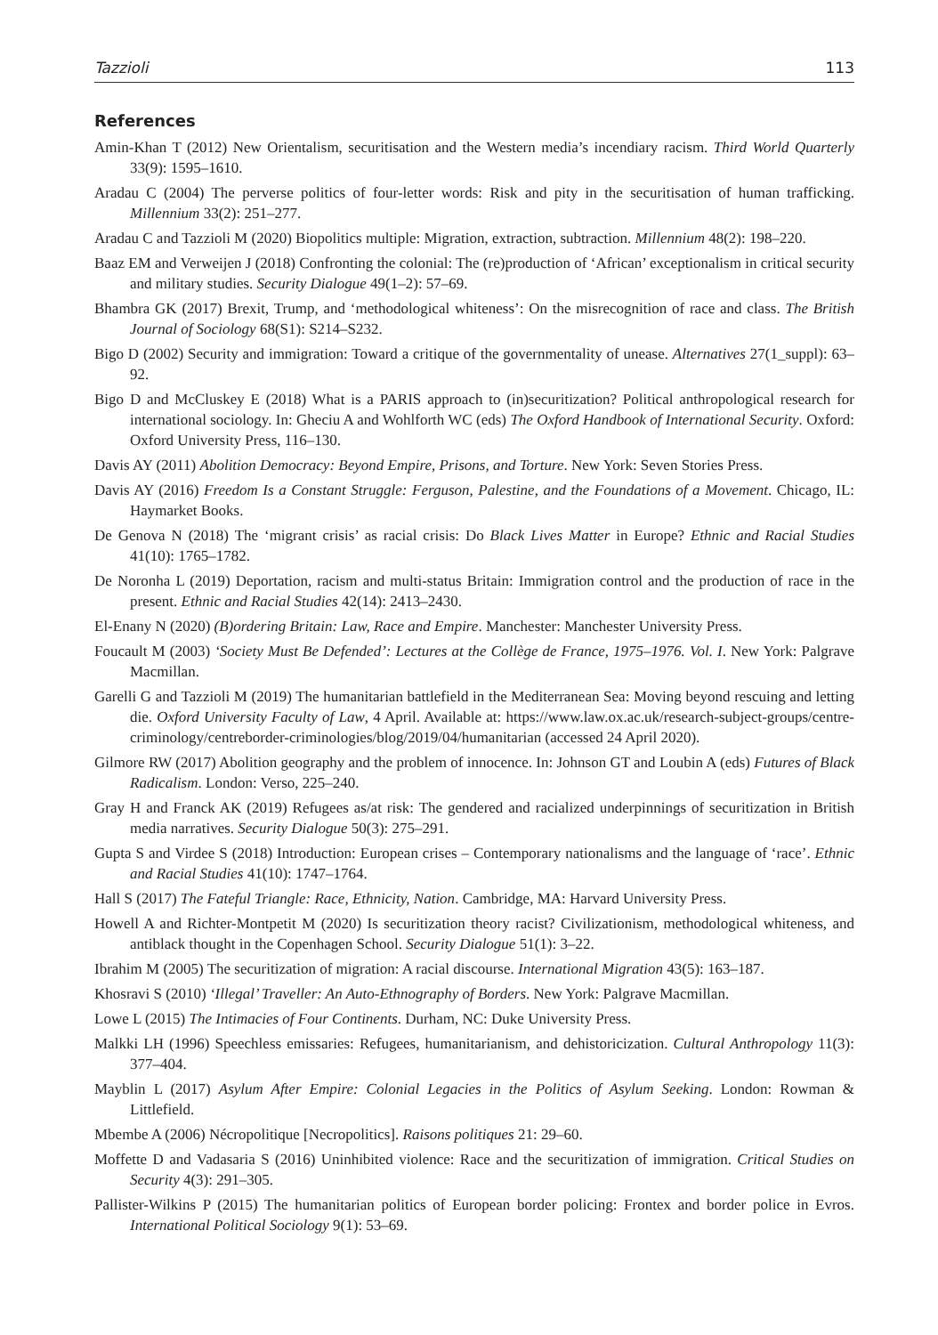Tazzioli 113
References
Amin-Khan T (2012) New Orientalism, securitisation and the Western media’s incendiary racism. Third World Quarterly 33(9): 1595–1610.
Aradau C (2004) The perverse politics of four-letter words: Risk and pity in the securitisation of human trafficking. Millennium 33(2): 251–277.
Aradau C and Tazzioli M (2020) Biopolitics multiple: Migration, extraction, subtraction. Millennium 48(2): 198–220.
Baaz EM and Verweijen J (2018) Confronting the colonial: The (re)production of ‘African’ exceptionalism in critical security and military studies. Security Dialogue 49(1–2): 57–69.
Bhambra GK (2017) Brexit, Trump, and ‘methodological whiteness’: On the misrecognition of race and class. The British Journal of Sociology 68(S1): S214–S232.
Bigo D (2002) Security and immigration: Toward a critique of the governmentality of unease. Alternatives 27(1_suppl): 63–92.
Bigo D and McCluskey E (2018) What is a PARIS approach to (in)securitization? Political anthropological research for international sociology. In: Gheciu A and Wohlforth WC (eds) The Oxford Handbook of International Security. Oxford: Oxford University Press, 116–130.
Davis AY (2011) Abolition Democracy: Beyond Empire, Prisons, and Torture. New York: Seven Stories Press.
Davis AY (2016) Freedom Is a Constant Struggle: Ferguson, Palestine, and the Foundations of a Movement. Chicago, IL: Haymarket Books.
De Genova N (2018) The ‘migrant crisis’ as racial crisis: Do Black Lives Matter in Europe? Ethnic and Racial Studies 41(10): 1765–1782.
De Noronha L (2019) Deportation, racism and multi-status Britain: Immigration control and the production of race in the present. Ethnic and Racial Studies 42(14): 2413–2430.
El-Enany N (2020) (B)ordering Britain: Law, Race and Empire. Manchester: Manchester University Press.
Foucault M (2003) ‘Society Must Be Defended’: Lectures at the Collège de France, 1975–1976. Vol. I. New York: Palgrave Macmillan.
Garelli G and Tazzioli M (2019) The humanitarian battlefield in the Mediterranean Sea: Moving beyond rescuing and letting die. Oxford University Faculty of Law, 4 April. Available at: https://www.law.ox.ac.uk/research-subject-groups/centre-criminology/centreborder-criminologies/blog/2019/04/humanitarian (accessed 24 April 2020).
Gilmore RW (2017) Abolition geography and the problem of innocence. In: Johnson GT and Loubin A (eds) Futures of Black Radicalism. London: Verso, 225–240.
Gray H and Franck AK (2019) Refugees as/at risk: The gendered and racialized underpinnings of securitization in British media narratives. Security Dialogue 50(3): 275–291.
Gupta S and Virdee S (2018) Introduction: European crises – Contemporary nationalisms and the language of ‘race’. Ethnic and Racial Studies 41(10): 1747–1764.
Hall S (2017) The Fateful Triangle: Race, Ethnicity, Nation. Cambridge, MA: Harvard University Press.
Howell A and Richter-Montpetit M (2020) Is securitization theory racist? Civilizationism, methodological whiteness, and antiblack thought in the Copenhagen School. Security Dialogue 51(1): 3–22.
Ibrahim M (2005) The securitization of migration: A racial discourse. International Migration 43(5): 163–187.
Khosravi S (2010) ‘Illegal’ Traveller: An Auto-Ethnography of Borders. New York: Palgrave Macmillan.
Lowe L (2015) The Intimacies of Four Continents. Durham, NC: Duke University Press.
Malkki LH (1996) Speechless emissaries: Refugees, humanitarianism, and dehistoricization. Cultural Anthropology 11(3): 377–404.
Mayblin L (2017) Asylum After Empire: Colonial Legacies in the Politics of Asylum Seeking. London: Rowman & Littlefield.
Mbembe A (2006) Nécropolitique [Necropolitics]. Raisons politiques 21: 29–60.
Moffette D and Vadasaria S (2016) Uninhibited violence: Race and the securitization of immigration. Critical Studies on Security 4(3): 291–305.
Pallister-Wilkins P (2015) The humanitarian politics of European border policing: Frontex and border police in Evros. International Political Sociology 9(1): 53–69.